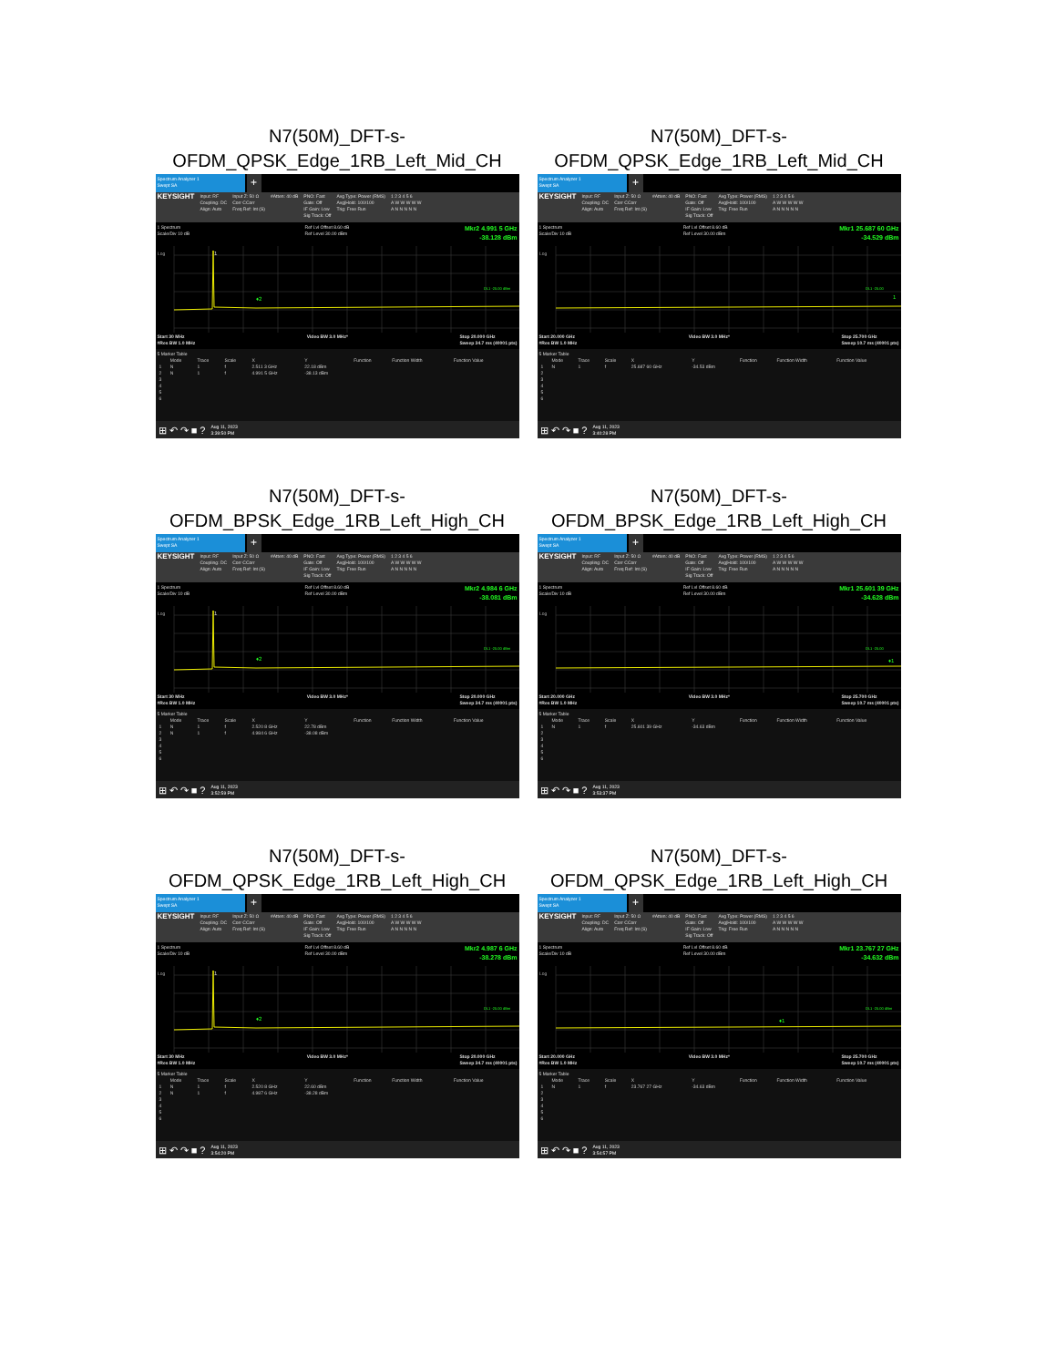N7(50M)_DFT-s-
OFDM_QPSK_Edge_1RB_Left_Mid_CH
Spectrum Analyzer 1
Swept SA
+
KEYSIGHT Input: RF
Coupling: DC
Align: Auto Input Z: 50 Ω
Corr CCorr
Freq Ref: Int (S) #Atten: 40 dB PNO: Fast
Gate: Off
IF Gain: Low
Sig Track: Off Avg Type: Power (RMS)
Avg|Hold: 100/100
Trig: Free Run 1 2 3 4 5 6
A W W W W W
A N N N N N
1 Spectrum
Scale/Div 10 dB Ref Lvl Offset 8.60 dB
Ref Level 30.00 dBm Mkr2 4.991 5 GHz
-38.128 dBm
1
♦2
DL1 -25.00 dBm
Log
Start 30 MHz
#Res BW 1.0 MHz Video BW 3.0 MHz* Stop 20.000 GHz
Sweep 34.7 ms (40001 pts)
5 Marker Table
| | Mode | Trace | Scale | X | Y | Function | Function Width | Function Value |
| --- | --- | --- | --- | --- | --- | --- | --- | --- |
| 1 | N | 1 | f | 2.511 3 GHz | 22.18 dBm | | | |
| 2 | N | 1 | f | 4.991 5 GHz | -38.13 dBm | | | |
| 3 | | | | | | | | |
| 4 | | | | | | | | |
| 5 | | | | | | | | |
| 6 | | | | | | | | |
⊞ ↶ ↷ ■ ? Aug 11, 2023
3:39:50 PM
N7(50M)_DFT-s-
OFDM_QPSK_Edge_1RB_Left_Mid_CH
Spectrum Analyzer 1
Swept SA
+
KEYSIGHT Input: RF
Coupling: DC
Align: Auto Input Z: 50 Ω
Corr CCorr
Freq Ref: Int (S) #Atten: 40 dB PNO: Fast
Gate: Off
IF Gain: Low
Sig Track: Off Avg Type: Power (RMS)
Avg|Hold: 100/100
Trig: Free Run 1 2 3 4 5 6
A W W W W W
A N N N N N
1 Spectrum
Scale/Div 10 dB Ref Lvl Offset 8.60 dB
Ref Level 30.00 dBm Mkr1 25.687 60 GHz
-34.529 dBm
1
DL1 -25.00
Log
Start 20.000 GHz
#Res BW 1.0 MHz Video BW 3.0 MHz* Stop 25.700 GHz
Sweep 10.7 ms (40001 pts)
5 Marker Table
| | Mode | Trace | Scale | X | Y | Function | Function Width | Function Value |
| --- | --- | --- | --- | --- | --- | --- | --- | --- |
| 1 | N | 1 | f | 25.687 60 GHz | -34.53 dBm | | | |
| 2 | | | | | | | | |
| 3 | | | | | | | | |
| 4 | | | | | | | | |
| 5 | | | | | | | | |
| 6 | | | | | | | | |
⊞ ↶ ↷ ■ ? Aug 11, 2023
3:40:28 PM
N7(50M)_DFT-s-
OFDM_BPSK_Edge_1RB_Left_High_CH
Spectrum Analyzer 1
Swept SA
+
KEYSIGHT Input: RF
Coupling: DC
Align: Auto Input Z: 50 Ω
Corr CCorr
Freq Ref: Int (S) #Atten: 40 dB PNO: Fast
Gate: Off
IF Gain: Low
Sig Track: Off Avg Type: Power (RMS)
Avg|Hold: 100/100
Trig: Free Run 1 2 3 4 5 6
A W W W W W
A N N N N N
1 Spectrum
Scale/Div 10 dB Ref Lvl Offset 8.60 dB
Ref Level 30.00 dBm Mkr2 4.984 6 GHz
-38.081 dBm
1
♦2
DL1 -25.00 dBm
Log
Start 30 MHz
#Res BW 1.0 MHz Video BW 3.0 MHz* Stop 20.000 GHz
Sweep 34.7 ms (40001 pts)
5 Marker Table
| | Mode | Trace | Scale | X | Y | Function | Function Width | Function Value |
| --- | --- | --- | --- | --- | --- | --- | --- | --- |
| 1 | N | 1 | f | 2.520 8 GHz | 22.78 dBm | | | |
| 2 | N | 1 | f | 4.984 6 GHz | -38.08 dBm | | | |
| 3 | | | | | | | | |
| 4 | | | | | | | | |
| 5 | | | | | | | | |
| 6 | | | | | | | | |
⊞ ↶ ↷ ■ ? Aug 11, 2023
3:52:59 PM
N7(50M)_DFT-s-
OFDM_BPSK_Edge_1RB_Left_High_CH
Spectrum Analyzer 1
Swept SA
+
KEYSIGHT Input: RF
Coupling: DC
Align: Auto Input Z: 50 Ω
Corr CCorr
Freq Ref: Int (S) #Atten: 40 dB PNO: Fast
Gate: Off
IF Gain: Low
Sig Track: Off Avg Type: Power (RMS)
Avg|Hold: 100/100
Trig: Free Run 1 2 3 4 5 6
A W W W W W
A N N N N N
1 Spectrum
Scale/Div 10 dB Ref Lvl Offset 8.60 dB
Ref Level 30.00 dBm Mkr1 25.601 39 GHz
-34.628 dBm
♦1
DL1 -25.00
Log
Start 20.000 GHz
#Res BW 1.0 MHz Video BW 3.0 MHz* Stop 25.700 GHz
Sweep 10.7 ms (40001 pts)
5 Marker Table
| | Mode | Trace | Scale | X | Y | Function | Function Width | Function Value |
| --- | --- | --- | --- | --- | --- | --- | --- | --- |
| 1 | N | 1 | f | 25.601 39 GHz | -34.63 dBm | | | |
| 2 | | | | | | | | |
| 3 | | | | | | | | |
| 4 | | | | | | | | |
| 5 | | | | | | | | |
| 6 | | | | | | | | |
⊞ ↶ ↷ ■ ? Aug 11, 2023
3:53:37 PM
N7(50M)_DFT-s-
OFDM_QPSK_Edge_1RB_Left_High_CH
Spectrum Analyzer 1
Swept SA
+
KEYSIGHT Input: RF
Coupling: DC
Align: Auto Input Z: 50 Ω
Corr CCorr
Freq Ref: Int (S) #Atten: 40 dB PNO: Fast
Gate: Off
IF Gain: Low
Sig Track: Off Avg Type: Power (RMS)
Avg|Hold: 100/100
Trig: Free Run 1 2 3 4 5 6
A W W W W W
A N N N N N
1 Spectrum
Scale/Div 10 dB Ref Lvl Offset 8.60 dB
Ref Level 30.00 dBm Mkr2 4.987 6 GHz
-38.278 dBm
1
♦2
DL1 -25.00 dBm
Log
Start 30 MHz
#Res BW 1.0 MHz Video BW 3.0 MHz* Stop 20.000 GHz
Sweep 34.7 ms (40001 pts)
5 Marker Table
| | Mode | Trace | Scale | X | Y | Function | Function Width | Function Value |
| --- | --- | --- | --- | --- | --- | --- | --- | --- |
| 1 | N | 1 | f | 2.520 8 GHz | 22.60 dBm | | | |
| 2 | N | 1 | f | 4.987 6 GHz | -38.28 dBm | | | |
| 3 | | | | | | | | |
| 4 | | | | | | | | |
| 5 | | | | | | | | |
| 6 | | | | | | | | |
⊞ ↶ ↷ ■ ? Aug 11, 2023
3:54:20 PM
N7(50M)_DFT-s-
OFDM_QPSK_Edge_1RB_Left_High_CH
Spectrum Analyzer 1
Swept SA
+
KEYSIGHT Input: RF
Coupling: DC
Align: Auto Input Z: 50 Ω
Corr CCorr
Freq Ref: Int (S) #Atten: 40 dB PNO: Fast
Gate: Off
IF Gain: Low
Sig Track: Off Avg Type: Power (RMS)
Avg|Hold: 100/100
Trig: Free Run 1 2 3 4 5 6
A W W W W W
A N N N N N
1 Spectrum
Scale/Div 10 dB Ref Lvl Offset 8.60 dB
Ref Level 30.00 dBm Mkr1 23.767 27 GHz
-34.632 dBm
♦1
DL1 -25.00 dBm
Log
Start 20.000 GHz
#Res BW 1.0 MHz Video BW 3.0 MHz* Stop 25.700 GHz
Sweep 10.7 ms (40001 pts)
5 Marker Table
| | Mode | Trace | Scale | X | Y | Function | Function Width | Function Value |
| --- | --- | --- | --- | --- | --- | --- | --- | --- |
| 1 | N | 1 | f | 23.767 27 GHz | -34.63 dBm | | | |
| 2 | | | | | | | | |
| 3 | | | | | | | | |
| 4 | | | | | | | | |
| 5 | | | | | | | | |
| 6 | | | | | | | | |
⊞ ↶ ↷ ■ ? Aug 11, 2023
3:54:57 PM